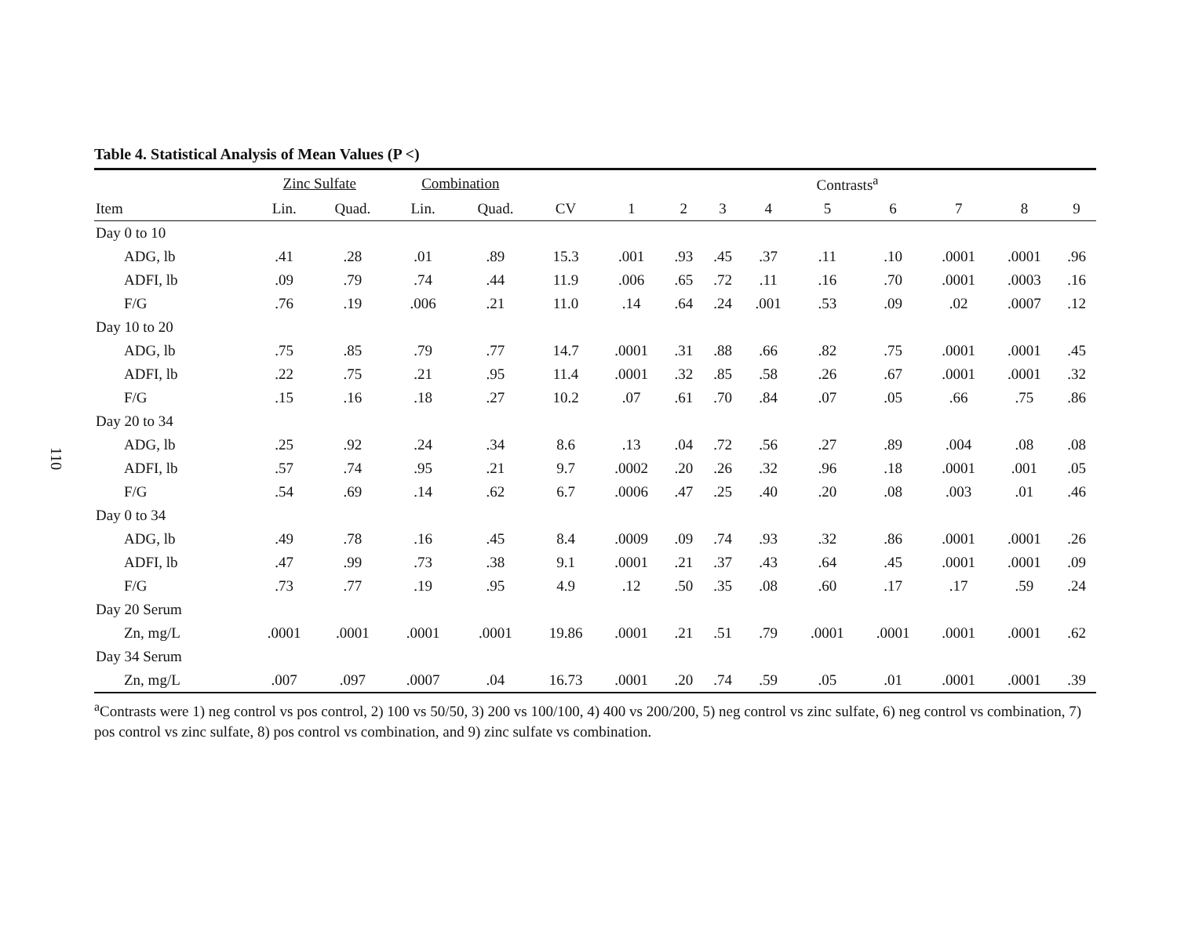110
Table 4. Statistical Analysis of Mean Values (P <)
| | Zinc Sulfate | | Combination | | | Contrasts<sup>a</sup> | | | | | | | | |
| --- | --- | --- | --- | --- | --- | --- | --- | --- | --- | --- | --- | --- | --- | --- |
| Item | Lin. | Quad. | Lin. | Quad. | CV | 1 | 2 | 3 | 4 | 5 | 6 | 7 | 8 | 9 |
| Day 0 to 10 | | | | | | | | | | | | | | |
| ADG, lb | .41 | .28 | .01 | .89 | 15.3 | .001 | .93 | .45 | .37 | .11 | .10 | .0001 | .0001 | .96 |
| ADFI, lb | .09 | .79 | .74 | .44 | 11.9 | .006 | .65 | .72 | .11 | .16 | .70 | .0001 | .0003 | .16 |
| F/G | .76 | .19 | .006 | .21 | 11.0 | .14 | .64 | .24 | .001 | .53 | .09 | .02 | .0007 | .12 |
| Day 10 to 20 | | | | | | | | | | | | | | |
| ADG, lb | .75 | .85 | .79 | .77 | 14.7 | .0001 | .31 | .88 | .66 | .82 | .75 | .0001 | .0001 | .45 |
| ADFI, lb | .22 | .75 | .21 | .95 | 11.4 | .0001 | .32 | .85 | .58 | .26 | .67 | .0001 | .0001 | .32 |
| F/G | .15 | .16 | .18 | .27 | 10.2 | .07 | .61 | .70 | .84 | .07 | .05 | .66 | .75 | .86 |
| Day 20 to 34 | | | | | | | | | | | | | | |
| ADG, lb | .25 | .92 | .24 | .34 | 8.6 | .13 | .04 | .72 | .56 | .27 | .89 | .004 | .08 | .08 |
| ADFI, lb | .57 | .74 | .95 | .21 | 9.7 | .0002 | .20 | .26 | .32 | .96 | .18 | .0001 | .001 | .05 |
| F/G | .54 | .69 | .14 | .62 | 6.7 | .0006 | .47 | .25 | .40 | .20 | .08 | .003 | .01 | .46 |
| Day 0 to 34 | | | | | | | | | | | | | | |
| ADG, lb | .49 | .78 | .16 | .45 | 8.4 | .0009 | .09 | .74 | .93 | .32 | .86 | .0001 | .0001 | .26 |
| ADFI, lb | .47 | .99 | .73 | .38 | 9.1 | .0001 | .21 | .37 | .43 | .64 | .45 | .0001 | .0001 | .09 |
| F/G | .73 | .77 | .19 | .95 | 4.9 | .12 | .50 | .35 | .08 | .60 | .17 | .17 | .59 | .24 |
| Day 20 Serum | | | | | | | | | | | | | | |
| Zn, mg/L | .0001 | .0001 | .0001 | .0001 | 19.86 | .0001 | .21 | .51 | .79 | .0001 | .0001 | .0001 | .0001 | .62 |
| Day 34 Serum | | | | | | | | | | | | | | |
| Zn, mg/L | .007 | .097 | .0007 | .04 | 16.73 | .0001 | .20 | .74 | .59 | .05 | .01 | .0001 | .0001 | .39 |
<sup>a</sup> Contrasts were 1) neg control vs pos control, 2) 100 vs 50/50, 3) 200 vs 100/100, 4) 400 vs 200/200, 5) neg control vs zinc sulfate, 6) neg control vs combination, 7) pos control vs zinc sulfate, 8) pos control vs combination, and 9) zinc sulfate vs combination.